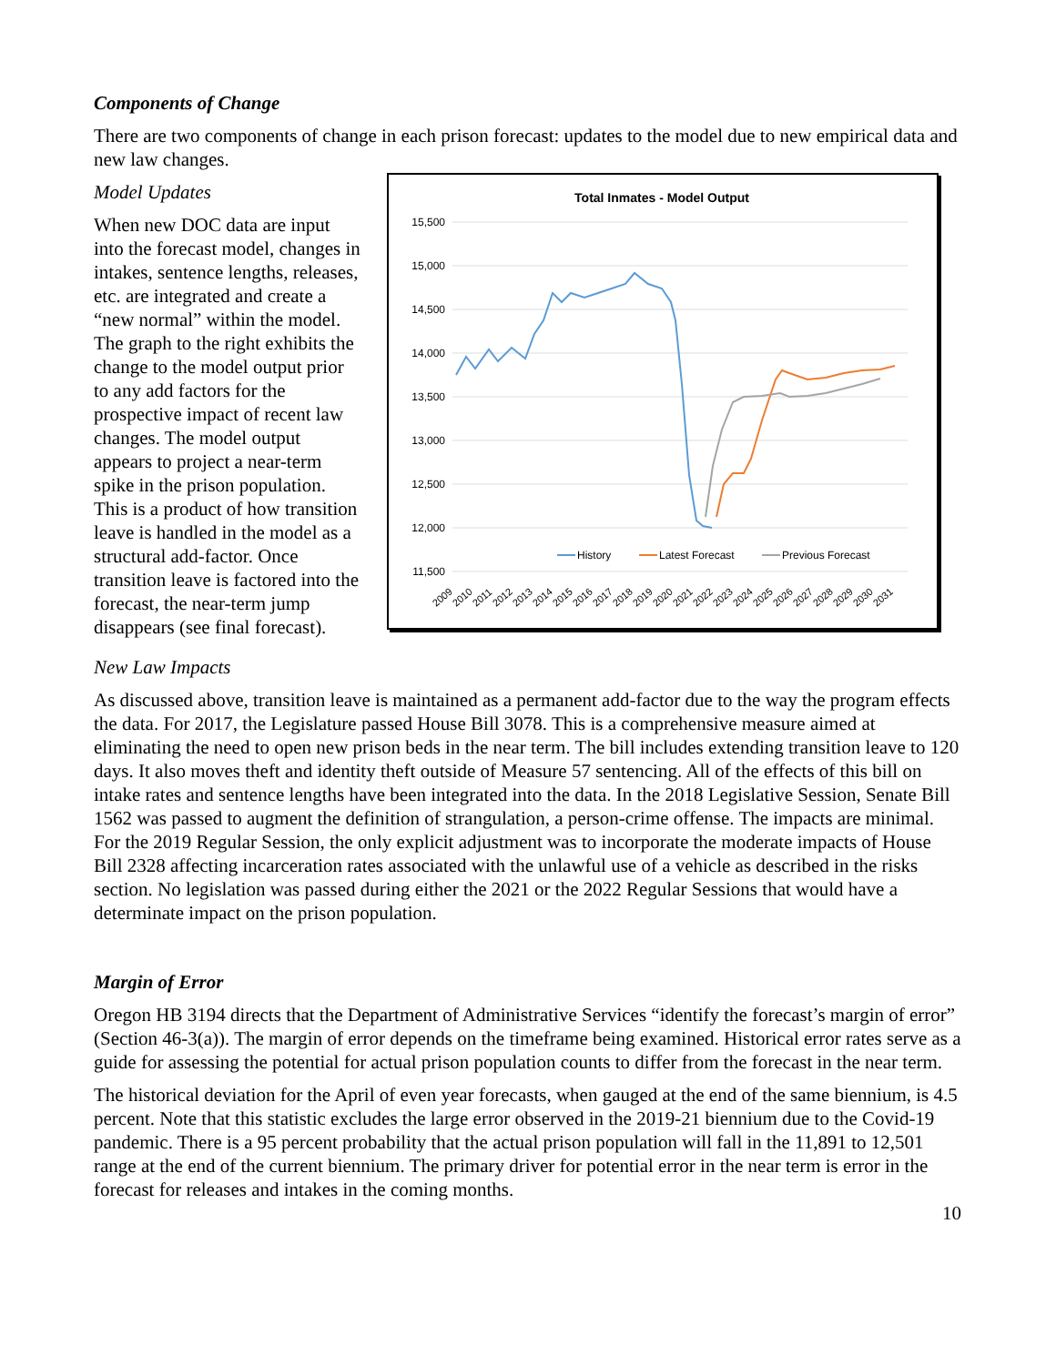Components of Change
There are two components of change in each prison forecast: updates to the model due to new empirical data and new law changes.
Model Updates
When new DOC data are input into the forecast model, changes in intakes, sentence lengths, releases, etc. are integrated and create a “new normal” within the model. The graph to the right exhibits the change to the model output prior to any add factors for the prospective impact of recent law changes. The model output appears to project a near-term spike in the prison population. This is a product of how transition leave is handled in the model as a structural add-factor. Once transition leave is factored into the forecast, the near-term jump disappears (see final forecast).
Total Inmates - Model Output
15,500
15,000
14,500
14,000
13,500
13,000
12,500
12,000
11,500
History
Latest Forecast
Previous Forecast
2009
2010
2011
2012
2013
2014
2015
2016
2017
2018
2019
2020
2021
2022
2023
2024
2025
2026
2027
2028
2029
2030
2031
New Law Impacts
As discussed above, transition leave is maintained as a permanent add-factor due to the way the program effects the data. For 2017, the Legislature passed House Bill 3078. This is a comprehensive measure aimed at eliminating the need to open new prison beds in the near term. The bill includes extending transition leave to 120 days. It also moves theft and identity theft outside of Measure 57 sentencing. All of the effects of this bill on intake rates and sentence lengths have been integrated into the data. In the 2018 Legislative Session, Senate Bill 1562 was passed to augment the definition of strangulation, a person-crime offense. The impacts are minimal. For the 2019 Regular Session, the only explicit adjustment was to incorporate the moderate impacts of House Bill 2328 affecting incarceration rates associated with the unlawful use of a vehicle as described in the risks section. No legislation was passed during either the 2021 or the 2022 Regular Sessions that would have a determinate impact on the prison population.
Margin of Error
Oregon HB 3194 directs that the Department of Administrative Services “identify the forecast’s margin of error” (Section 46-3(a)). The margin of error depends on the timeframe being examined. Historical error rates serve as a guide for assessing the potential for actual prison population counts to differ from the forecast in the near term.
The historical deviation for the April of even year forecasts, when gauged at the end of the same biennium, is 4.5 percent. Note that this statistic excludes the large error observed in the 2019-21 biennium due to the Covid-19 pandemic. There is a 95 percent probability that the actual prison population will fall in the 11,891 to 12,501 range at the end of the current biennium. The primary driver for potential error in the near term is error in the forecast for releases and intakes in the coming months.
10